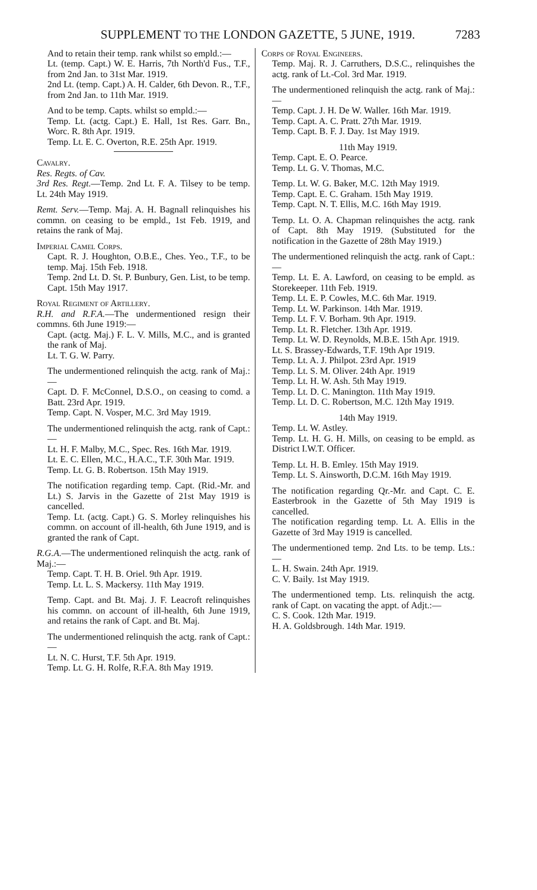SUPPLEMENT TO THE LONDON GAZETTE, 5 JUNE, 1919. 7283
And to retain their temp. rank whilst so empld.:—
Lt. (temp. Capt.) W. E. Harris, 7th North'd Fus., T.F., from 2nd Jan. to 31st Mar. 1919.
2nd Lt. (temp. Capt.) A. H. Calder, 6th Devon. R., T.F., from 2nd Jan. to 11th Mar. 1919.
And to be temp. Capts. whilst so empld.:—
Temp. Lt. (actg. Capt.) E. Hall, 1st Res. Garr. Bn., Worc. R. 8th Apr. 1919.
Temp. Lt. E. C. Overton, R.E. 25th Apr. 1919.
Cavalry.
Res. Regts. of Cav.
3rd Res. Regt.—Temp. 2nd Lt. F. A. Tilsey to be temp. Lt. 24th May 1919.
Remt. Serv.—Temp. Maj. A. H. Bagnall relinquishes his commn. on ceasing to be empld., 1st Feb. 1919, and retains the rank of Maj.
Imperial Camel Corps.
Capt. R. J. Houghton, O.B.E., Ches. Yeo., T.F., to be temp. Maj. 15th Feb. 1918.
Temp. 2nd Lt. D. St. P. Bunbury, Gen. List, to be temp. Capt. 15th May 1917.
Royal Regiment of Artillery.
R.H. and R.F.A.—The undermentioned resign their commns. 6th June 1919:—
Capt. (actg. Maj.) F. L. V. Mills, M.C., and is granted the rank of Maj.
Lt. T. G. W. Parry.
The undermentioned relinquish the actg. rank of Maj.:—
Capt. D. F. McConnel, D.S.O., on ceasing to comd. a Batt. 23rd Apr. 1919.
Temp. Capt. N. Vosper, M.C. 3rd May 1919.
The undermentioned relinquish the actg. rank of Capt.:—
Lt. H. F. Malby, M.C., Spec. Res. 16th Mar. 1919.
Lt. E. C. Ellen, M.C., H.A.C., T.F. 30th Mar. 1919.
Temp. Lt. G. B. Robertson. 15th May 1919.
The notification regarding temp. Capt. (Rid.-Mr. and Lt.) S. Jarvis in the Gazette of 21st May 1919 is cancelled.
Temp. Lt. (actg. Capt.) G. S. Morley relinquishes his commn. on account of ill-health, 6th June 1919, and is granted the rank of Capt.
R.G.A.—The undermentioned relinquish the actg. rank of Maj.:—
Temp. Capt. T. H. B. Oriel. 9th Apr. 1919.
Temp. Lt. L. S. Mackersy. 11th May 1919.
Temp. Capt. and Bt. Maj. J. F. Leacroft relinquishes his commn. on account of ill-health, 6th June 1919, and retains the rank of Capt. and Bt. Maj.
The undermentioned relinquish the actg. rank of Capt.:—
Lt. N. C. Hurst, T.F. 5th Apr. 1919.
Temp. Lt. G. H. Rolfe, R.F.A. 8th May 1919.
Corps of Royal Engineers.
Temp. Maj. R. J. Carruthers, D.S.C., relinquishes the actg. rank of Lt.-Col. 3rd Mar. 1919.
The undermentioned relinquish the actg. rank of Maj.:—
Temp. Capt. J. H. De W. Waller. 16th Mar. 1919.
Temp. Capt. A. C. Pratt. 27th Mar. 1919.
Temp. Capt. B. F. J. Day. 1st May 1919.
11th May 1919.
Temp. Capt. E. O. Pearce.
Temp. Lt. G. V. Thomas, M.C.
Temp. Lt. W. G. Baker, M.C. 12th May 1919.
Temp. Capt. E. C. Graham. 15th May 1919.
Temp. Capt. N. T. Ellis, M.C. 16th May 1919.
Temp. Lt. O. A. Chapman relinquishes the actg. rank of Capt. 8th May 1919. (Substituted for the notification in the Gazette of 28th May 1919.)
The undermentioned relinquish the actg. rank of Capt.:—
Temp. Lt. E. A. Lawford, on ceasing to be empld. as Storekeeper. 11th Feb. 1919.
Temp. Lt. E. P. Cowles, M.C. 6th Mar. 1919.
Temp. Lt. W. Parkinson. 14th Mar. 1919.
Temp. Lt. F. V. Borham. 9th Apr. 1919.
Temp. Lt. R. Fletcher. 13th Apr. 1919.
Temp. Lt. W. D. Reynolds, M.B.E. 15th Apr. 1919.
Lt. S. Brassey-Edwards, T.F. 19th Apr 1919.
Temp. Lt. A. J. Philpot. 23rd Apr. 1919
Temp. Lt. S. M. Oliver. 24th Apr. 1919
Temp. Lt. H. W. Ash. 5th May 1919.
Temp. Lt. D. C. Manington. 11th May 1919.
Temp. Lt. D. C. Robertson, M.C. 12th May 1919.
14th May 1919.
Temp. Lt. W. Astley.
Temp. Lt. H. G. H. Mills, on ceasing to be empld. as District I.W.T. Officer.
Temp. Lt. H. B. Emley. 15th May 1919.
Temp. Lt. S. Ainsworth, D.C.M. 16th May 1919.
The notification regarding Qr.-Mr. and Capt. C. E. Easterbrook in the Gazette of 5th May 1919 is cancelled.
The notification regarding temp. Lt. A. Ellis in the Gazette of 3rd May 1919 is cancelled.
The undermentioned temp. 2nd Lts. to be temp. Lts.:—
L. H. Swain. 24th Apr. 1919.
C. V. Baily. 1st May 1919.
The undermentioned temp. Lts. relinquish the actg. rank of Capt. on vacating the appt. of Adjt.:—
C. S. Cook. 12th Mar. 1919.
H. A. Goldsbrough. 14th Mar. 1919.